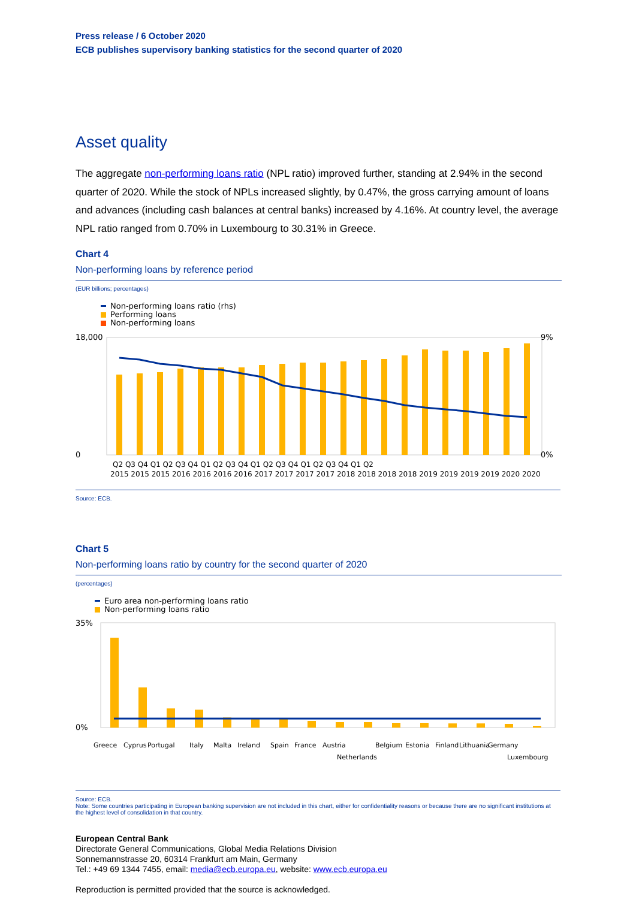Press release / 6 October 2020
ECB publishes supervisory banking statistics for the second quarter of 2020
Asset quality
The aggregate non-performing loans ratio (NPL ratio) improved further, standing at 2.94% in the second quarter of 2020. While the stock of NPLs increased slightly, by 0.47%, the gross carrying amount of loans and advances (including cash balances at central banks) increased by 4.16%. At country level, the average NPL ratio ranged from 0.70% in Luxembourg to 30.31% in Greece.
Chart 4
Non-performing loans by reference period
(EUR billions; percentages)
Non-performing loans ratio (rhs)
Performing loans
Non-performing loans
18,000
0
9%
0%
Q2 Q3 Q4 Q1 Q2 Q3 Q4 Q1 Q2 Q3 Q4 Q1 Q2 Q3 Q4 Q1 Q2 Q3 Q4 Q1 Q2
2015 2015 2015 2016 2016 2016 2016 2017 2017 2017 2017 2018 2018 2018 2018 2019 2019 2019 2019 2020 2020
Source: ECB.
Chart 5
Non-performing loans ratio by country for the second quarter of 2020
(percentages)
Euro area non-performing loans ratio
Non-performing loans ratio
35%
0%
Greece Cyprus Portugal Italy Malta Ireland Spain France Austria Netherlands Belgium Estonia Finland Lithuania Germany Luxembourg
Source: ECB.
Note: Some countries participating in European banking supervision are not included in this chart, either for confidentiality reasons or because there are no significant institutions at the highest level of consolidation in that country.
European Central Bank
Directorate General Communications, Global Media Relations Division
Sonnemannstrasse 20, 60314 Frankfurt am Main, Germany
Tel.: +49 69 1344 7455, email: media@ecb.europa.eu, website: www.ecb.europa.eu
Reproduction is permitted provided that the source is acknowledged.